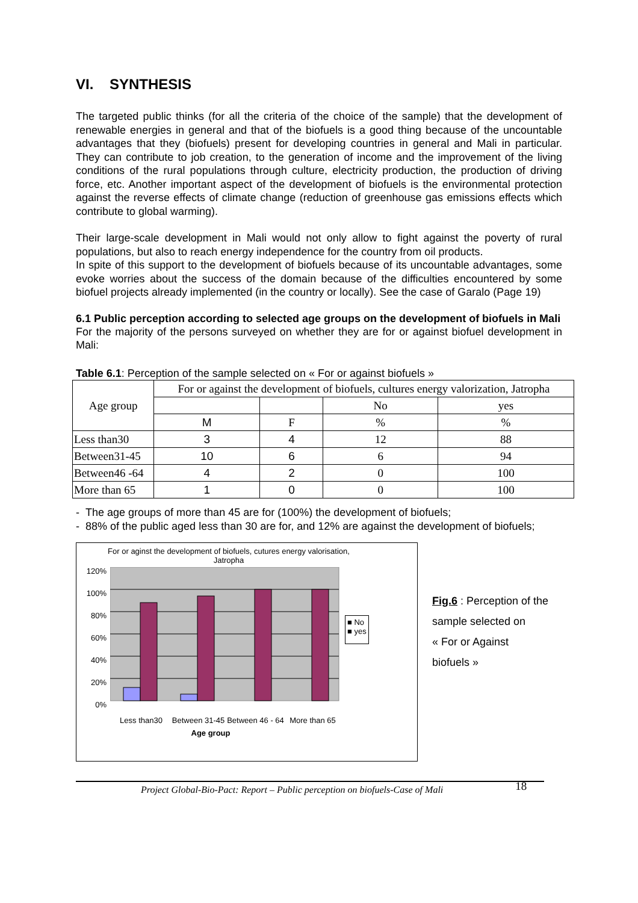VI. SYNTHESIS
The targeted public thinks (for all the criteria of the choice of the sample) that the development of renewable energies in general and that of the biofuels is a good thing because of the uncountable advantages that they (biofuels) present for developing countries in general and Mali in particular. They can contribute to job creation, to the generation of income and the improvement of the living conditions of the rural populations through culture, electricity production, the production of driving force, etc. Another important aspect of the development of biofuels is the environmental protection against the reverse effects of climate change (reduction of greenhouse gas emissions effects which contribute to global warming).
Their large-scale development in Mali would not only allow to fight against the poverty of rural populations, but also to reach energy independence for the country from oil products.
In spite of this support to the development of biofuels because of its uncountable advantages, some evoke worries about the success of the domain because of the difficulties encountered by some biofuel projects already implemented (in the country or locally). See the case of Garalo (Page 19)
6.1 Public perception according to selected age groups on the development of biofuels in Mali
For the majority of the persons surveyed on whether they are for or against biofuel development in Mali:
Table 6.1: Perception of the sample selected on « For or against biofuels »
| Age group | For or against the development of biofuels, cultures energy valorization, Jatropha | | | |
| --- | --- | --- | --- | --- |
| | | | No | yes |
| | M | F | % | % |
| Less than30 | 3 | 4 | 12 | 88 |
| Between31-45 | 10 | 6 | 6 | 94 |
| Between46 -64 | 4 | 2 | 0 | 100 |
| More than 65 | 1 | 0 | 0 | 100 |
- The age groups of more than 45 are for (100%) the development of biofuels;
- 88% of the public aged less than 30 are for, and 12% are against the development of biofuels;
For or aginst the development of biofuels, cutures energy valorisation,
Jatropha
120%
100%
80%
60%
40%
20%
0%
■ No
■ yes
Less than30 Between 31-45 Between 46 - 64 More than 65
Age group
Fig.6 : Perception of the
sample selected on
« For or Against
biofuels »
Project Global-Bio-Pact: Report – Public perception on biofuels-Case of Mali 18